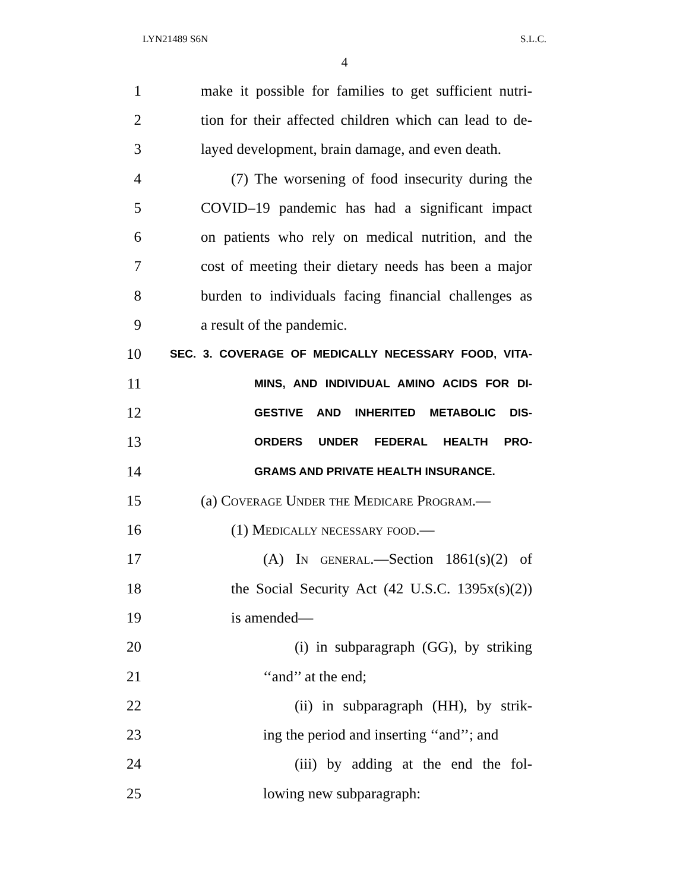LYN21489 S6N S.L.C.
4
1 make it possible for families to get sufficient nutri-
2 tion for their affected children which can lead to de-
3 layed development, brain damage, and even death.
4 (7) The worsening of food insecurity during the
5 COVID–19 pandemic has had a significant impact
6 on patients who rely on medical nutrition, and the
7 cost of meeting their dietary needs has been a major
8 burden to individuals facing financial challenges as
9 a result of the pandemic.
10 SEC. 3. COVERAGE OF MEDICALLY NECESSARY FOOD, VITA-
11 MINS, AND INDIVIDUAL AMINO ACIDS FOR DI-
12 GESTIVE AND INHERITED METABOLIC DIS-
13 ORDERS UNDER FEDERAL HEALTH PRO-
14 GRAMS AND PRIVATE HEALTH INSURANCE.
15 (a) Coverage Under the Medicare Program.—
16 (1) Medically necessary food.—
17 (A) In general.—Section 1861(s)(2) of
18 the Social Security Act (42 U.S.C. 1395x(s)(2))
19 is amended—
20 (i) in subparagraph (GG), by striking
21 ‘‘and’’ at the end;
22 (ii) in subparagraph (HH), by strik-
23 ing the period and inserting ‘‘and’’; and
24 (iii) by adding at the end the fol-
25 lowing new subparagraph: